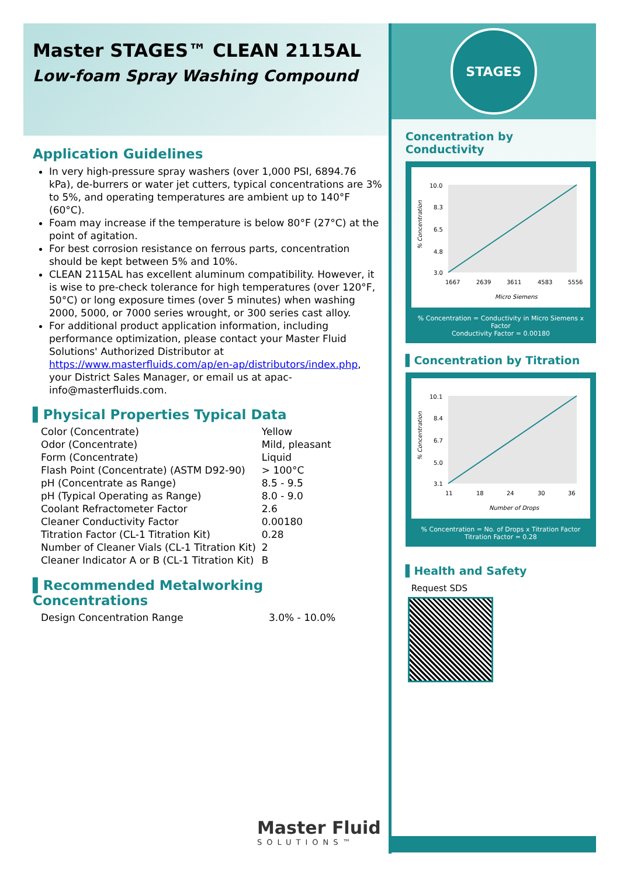Master STAGES™ CLEAN 2115AL
Low-foam Spray Washing Compound
Application Guidelines
In very high-pressure spray washers (over 1,000 PSI, 6894.76 kPa), de-burrers or water jet cutters, typical concentrations are 3% to 5%, and operating temperatures are ambient up to 140°F (60°C).
Foam may increase if the temperature is below 80°F (27°C) at the point of agitation.
For best corrosion resistance on ferrous parts, concentration should be kept between 5% and 10%.
CLEAN 2115AL has excellent aluminum compatibility. However, it is wise to pre-check tolerance for high temperatures (over 120°F, 50°C) or long exposure times (over 5 minutes) when washing 2000, 5000, or 7000 series wrought, or 300 series cast alloy.
For additional product application information, including performance optimization, please contact your Master Fluid Solutions' Authorized Distributor at https://www.masterfluids.com/ap/en-ap/distributors/index.php, your District Sales Manager, or email us at apac-info@masterfluids.com.
▌Physical Properties Typical Data
| Color (Concentrate) | Yellow |
| Odor (Concentrate) | Mild, pleasant |
| Form (Concentrate) | Liquid |
| Flash Point (Concentrate) (ASTM D92-90) | > 100°C |
| pH (Concentrate as Range) | 8.5 - 9.5 |
| pH (Typical Operating as Range) | 8.0 - 9.0 |
| Coolant Refractometer Factor | 2.6 |
| Cleaner Conductivity Factor | 0.00180 |
| Titration Factor (CL-1 Titration Kit) | 0.28 |
| Number of Cleaner Vials (CL-1 Titration Kit) | 2 |
| Cleaner Indicator A or B (CL-1 Titration Kit) | B |
▌Recommended Metalworking Concentrations
| Design Concentration Range | 3.0% - 10.0% |
Master Fluid
SOLUTIONS™
STAGES
Concentration by Conductivity
10.0
8.3
6.5
4.8
3.0
1667
2639
3611
4583
5556
Micro Siemens
% Concentration
% Concentration = Conductivity in Micro Siemens x Factor
Conductivity Factor = 0.00180
▌Concentration by Titration
10.1
8.4
6.7
5.0
3.1
11
18
24
30
36
Number of Drops
% Concentration
% Concentration = No. of Drops x Titration Factor
Titration Factor = 0.28
▌Health and Safety
Request SDS